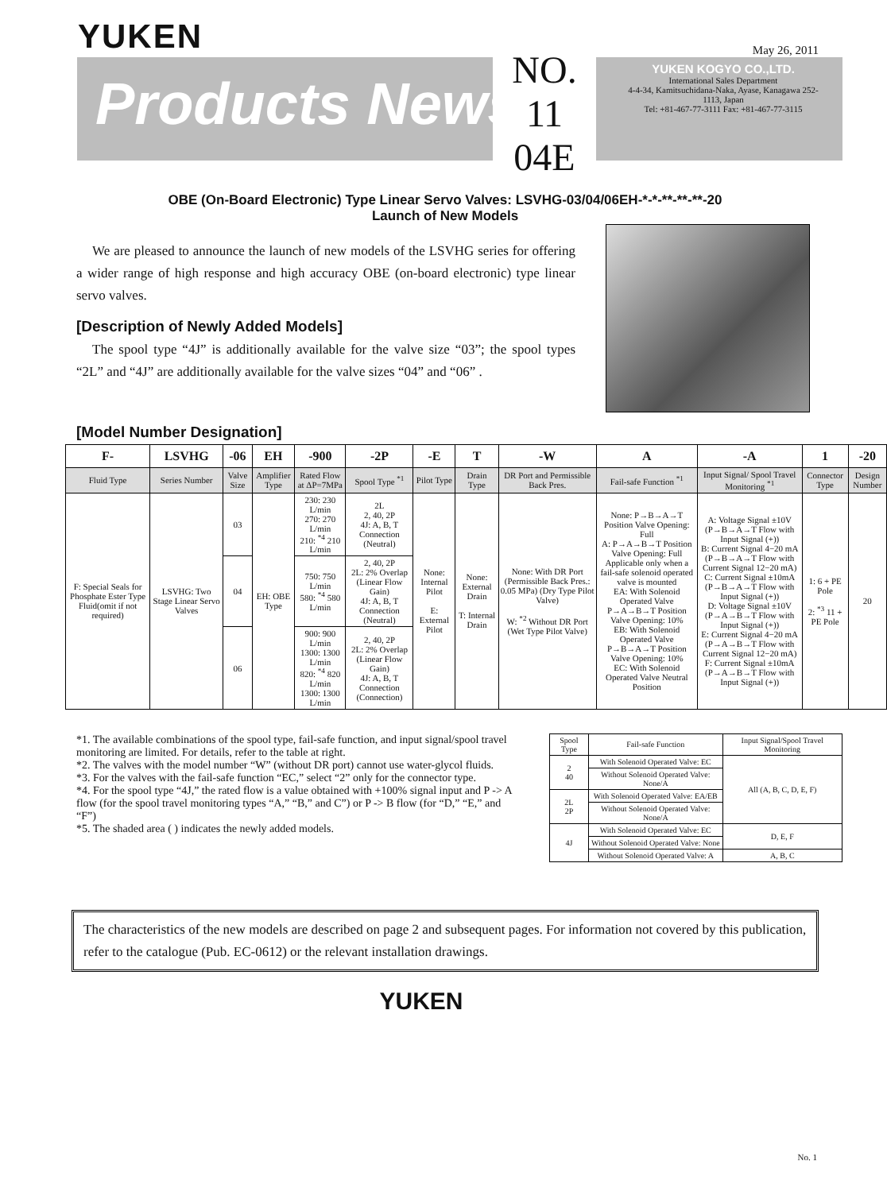YUKEN
Products News
NO. 11
04E
May 26, 2011
YUKEN KOGYO CO.,LTD.
International Sales Department
4-4-34, Kamitsuchidana-Naka, Ayase, Kanagawa 252-1113, Japan
Tel: +81-467-77-3111 Fax: +81-467-77-3115
OBE (On-Board Electronic) Type Linear Servo Valves: LSVHG-03/04/06EH-*-*-**-**-**-20
Launch of New Models
We are pleased to announce the launch of new models of the LSVHG series for offering a wider range of high response and high accuracy OBE (on-board electronic) type linear servo valves.
[Description of Newly Added Models]
The spool type “4J” is additionally available for the valve size “03”; the spool types “2L” and “4J” are additionally available for the valve sizes “04” and “06” .
[Model Number Designation]
| F- | LSVHG | -06 | EH | -900 | -2P | -E | T | -W | A | -A | 1 | -20 |
| --- | --- | --- | --- | --- | --- | --- | --- | --- | --- | --- | --- | --- |
| Fluid Type | Series Number | Valve Size | Amplifier Type | Rated Flow at ΔP=7MPa | Spool Type <sup>*1</sup> | Pilot Type | Drain Type | DR Port and Permissible Back Pres. | Fail-safe Function <sup>*1</sup> | Input Signal/ Spool Travel Monitoring <sup>*1</sup> | Connector Type | Design Number |
| F: Special Seals for Phosphate Ester Type Fluid(omit if not required) | LSVHG: Two Stage Linear Servo Valves | 03 | EH: OBE Type | 230: 230 L/min 270: 270 L/min 210: <sup>*4</sup> 210 L/min | 2L 2, 40, 2P 4J: A, B, T Connection (Neutral) | None: Internal Pilot E: External Pilot | None: External Drain T: Internal Drain | None: With DR Port (Permissible Back Pres.: 0.05 MPa) (Dry Type Pilot Valve) W: <sup>*2</sup> Without DR Port (Wet Type Pilot Valve) | None: P→B→A→T Position Valve Opening: Full A: P→A→B→T Position Valve Opening: Full Applicable only when a fail-safe solenoid operated valve is mounted EA: With Solenoid Operated Valve P→A→B→T Position Valve Opening: 10% EB: With Solenoid Operated Valve P→B→A→T Position Valve Opening: 10% EC: With Solenoid Operated Valve Neutral Position | A: Voltage Signal ±10V (P→B→A→T Flow with Input Signal (+)) B: Current Signal 4−20 mA (P→B→A→T Flow with Current Signal 12−20 mA) C: Current Signal ±10mA (P→B→A→T Flow with Input Signal (+)) D: Voltage Signal ±10V (P→A→B→T Flow with Input Signal (+)) E: Current Signal 4−20 mA (P→A→B→T Flow with Current Signal 12−20 mA) F: Current Signal ±10mA (P→A→B→T Flow with Input Signal (+)) | 1: 6 + PE Pole 2: <sup>*3</sup> 11 + PE Pole | 20 |
| | | 04 | | 750: 750 L/min 580: <sup>*4</sup> 580 L/min | 2, 40, 2P 2L: 2% Overlap (Linear Flow Gain) 4J: A, B, T Connection (Neutral) | | | | | | | |
| | | 06 | | 900: 900 L/min 1300: 1300 L/min 820: <sup>*4</sup> 820 L/min 1300: 1300 L/min | 2, 40, 2P 2L: 2% Overlap (Linear Flow Gain) 4J: A, B, T Connection (Connection) | | | | | | | |
*1. The available combinations of the spool type, fail-safe function, and input signal/spool travel monitoring are limited. For details, refer to the table at right.
*2. The valves with the model number “W” (without DR port) cannot use water-glycol fluids.
*3. For the valves with the fail-safe function “EC,” select “2” only for the connector type.
*4. For the spool type “4J,” the rated flow is a value obtained with +100% signal input and P -> A flow (for the spool travel monitoring types “A,” “B,” and C”) or P -> B flow (for “D,” “E,” and “F”)
*5. The shaded area ( ) indicates the newly added models.
| Spool Type | Fail-safe Function | Input Signal/Spool Travel Monitoring |
| 2 40 | With Solenoid Operated Valve: EC | All (A, B, C, D, E, F) |
| | Without Solenoid Operated Valve: None/A | |
| 2L 2P | With Solenoid Operated Valve: EA/EB | |
| | Without Solenoid Operated Valve: None/A | |
| 4J | With Solenoid Operated Valve: EC | D, E, F |
| | Without Solenoid Operated Valve: None | |
| | Without Solenoid Operated Valve: A | A, B, C |
The characteristics of the new models are described on page 2 and subsequent pages. For information not covered by this publication, refer to the catalogue (Pub. EC-0612) or the relevant installation drawings.
YUKEN
No. 1